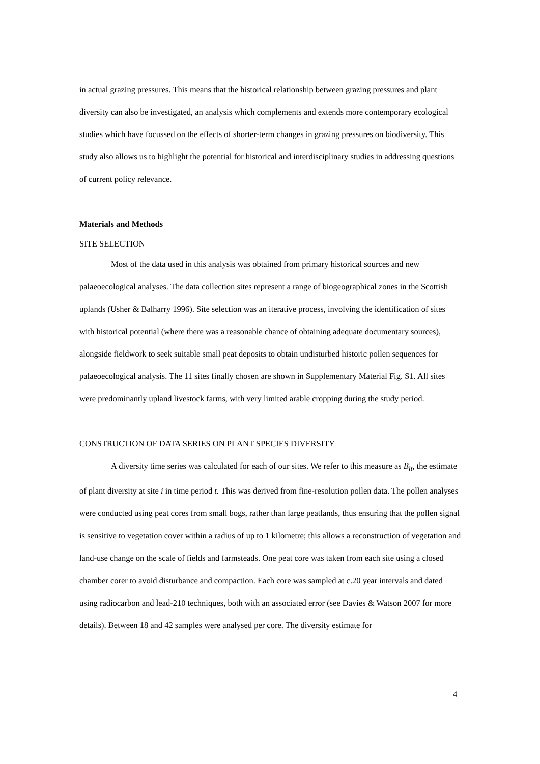in actual grazing pressures. This means that the historical relationship between grazing pressures and plant diversity can also be investigated, an analysis which complements and extends more contemporary ecological studies which have focussed on the effects of shorter-term changes in grazing pressures on biodiversity. This study also allows us to highlight the potential for historical and interdisciplinary studies in addressing questions of current policy relevance.
Materials and Methods
SITE SELECTION
Most of the data used in this analysis was obtained from primary historical sources and new palaeoecological analyses. The data collection sites represent a range of biogeographical zones in the Scottish uplands (Usher & Balharry 1996). Site selection was an iterative process, involving the identification of sites with historical potential (where there was a reasonable chance of obtaining adequate documentary sources), alongside fieldwork to seek suitable small peat deposits to obtain undisturbed historic pollen sequences for palaeoecological analysis. The 11 sites finally chosen are shown in Supplementary Material Fig. S1. All sites were predominantly upland livestock farms, with very limited arable cropping during the study period.
CONSTRUCTION OF DATA SERIES ON PLANT SPECIES DIVERSITY
A diversity time series was calculated for each of our sites. We refer to this measure as B<sub>it</sub>, the estimate of plant diversity at site i in time period t. This was derived from fine-resolution pollen data. The pollen analyses were conducted using peat cores from small bogs, rather than large peatlands, thus ensuring that the pollen signal is sensitive to vegetation cover within a radius of up to 1 kilometre; this allows a reconstruction of vegetation and land-use change on the scale of fields and farmsteads. One peat core was taken from each site using a closed chamber corer to avoid disturbance and compaction. Each core was sampled at c.20 year intervals and dated using radiocarbon and lead-210 techniques, both with an associated error (see Davies & Watson 2007 for more details). Between 18 and 42 samples were analysed per core. The diversity estimate for
4